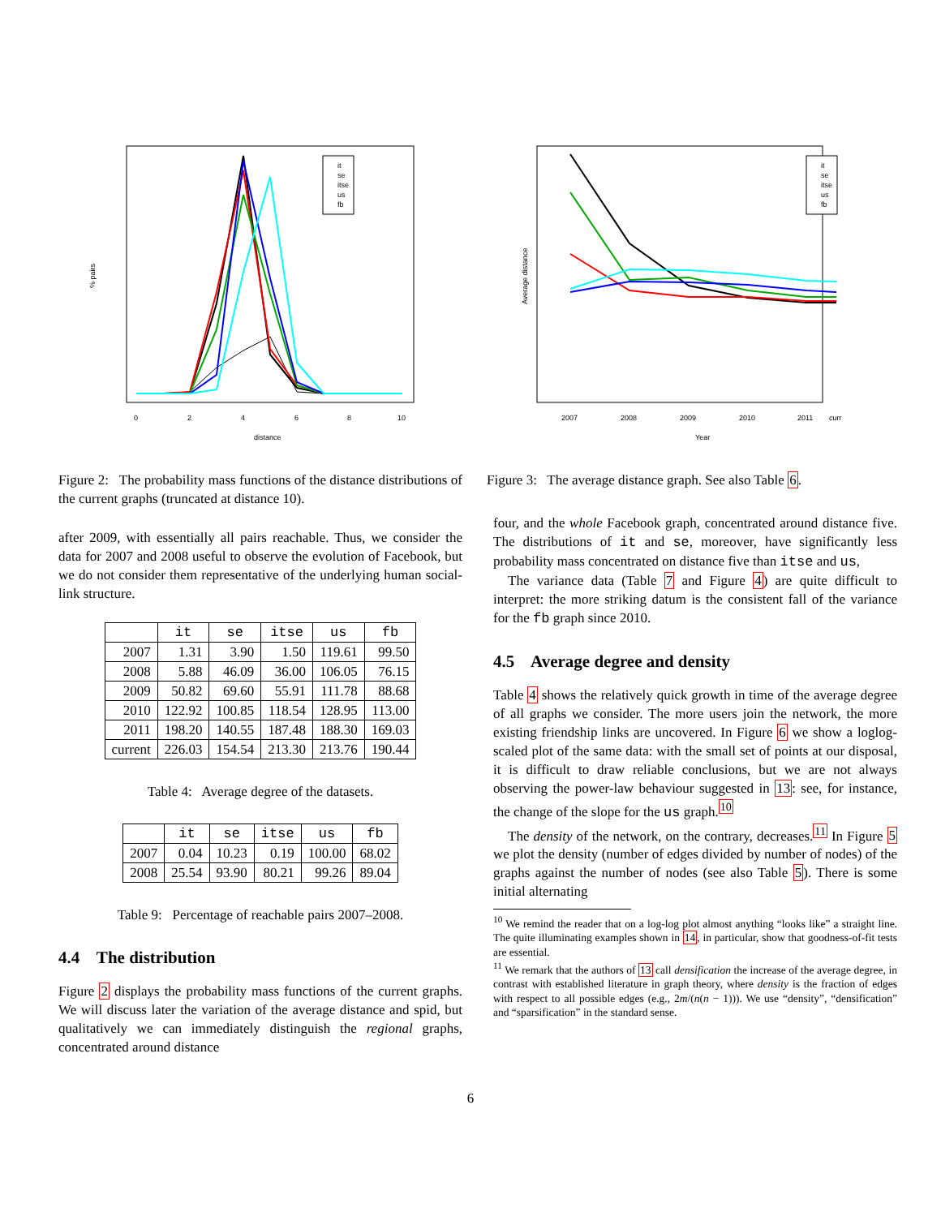it
se
itse
us
fb
0
2
4
6
8
10
distance
% pairs
Figure 2: The probability mass functions of the distance distributions of the current graphs (truncated at distance 10).
after 2009, with essentially all pairs reachable. Thus, we consider the data for 2007 and 2008 useful to observe the evolution of Facebook, but we do not consider them representative of the underlying human social-link structure.
| | it | se | itse | us | fb |
| --- | --- | --- | --- | --- | --- |
| 2007 | 1.31 | 3.90 | 1.50 | 119.61 | 99.50 |
| 2008 | 5.88 | 46.09 | 36.00 | 106.05 | 76.15 |
| 2009 | 50.82 | 69.60 | 55.91 | 111.78 | 88.68 |
| 2010 | 122.92 | 100.85 | 118.54 | 128.95 | 113.00 |
| 2011 | 198.20 | 140.55 | 187.48 | 188.30 | 169.03 |
| current | 226.03 | 154.54 | 213.30 | 213.76 | 190.44 |
Table 4: Average degree of the datasets.
| | it | se | itse | us | fb |
| --- | --- | --- | --- | --- | --- |
| 2007 | 0.04 | 10.23 | 0.19 | 100.00 | 68.02 |
| 2008 | 25.54 | 93.90 | 80.21 | 99.26 | 89.04 |
Table 9: Percentage of reachable pairs 2007–2008.
4.4 The distribution
Figure 2 displays the probability mass functions of the current graphs. We will discuss later the variation of the average distance and spid, but qualitatively we can immediately distinguish the regional graphs, concentrated around distance
it
se
itse
us
fb
2007
2008
2009
2010
2011
curr
Year
Average distance
Figure 3: The average distance graph. See also Table 6.
four, and the whole Facebook graph, concentrated around distance five. The distributions of it and se, moreover, have significantly less probability mass concentrated on distance five than itse and us,
The variance data (Table 7 and Figure 4) are quite difficult to interpret: the more striking datum is the consistent fall of the variance for the fb graph since 2010.
4.5 Average degree and density
Table 4 shows the relatively quick growth in time of the average degree of all graphs we consider. The more users join the network, the more existing friendship links are uncovered. In Figure 6 we show a loglog-scaled plot of the same data: with the small set of points at our disposal, it is difficult to draw reliable conclusions, but we are not always observing the power-law behaviour suggested in 13: see, for instance, the change of the slope for the us graph.<sup>10</sup>
The density of the network, on the contrary, decreases.<sup>11</sup> In Figure 5 we plot the density (number of edges divided by number of nodes) of the graphs against the number of nodes (see also Table 5). There is some initial alternating
<sup>10</sup> We remind the reader that on a log-log plot almost anything “looks like” a straight line. The quite illuminating examples shown in 14, in particular, show that goodness-of-fit tests are essential.
<sup>11</sup> We remark that the authors of 13 call densification the increase of the average degree, in contrast with established literature in graph theory, where density is the fraction of edges with respect to all possible edges (e.g., 2m/(n(n − 1))). We use “density”, “densification” and “sparsification” in the standard sense.
6